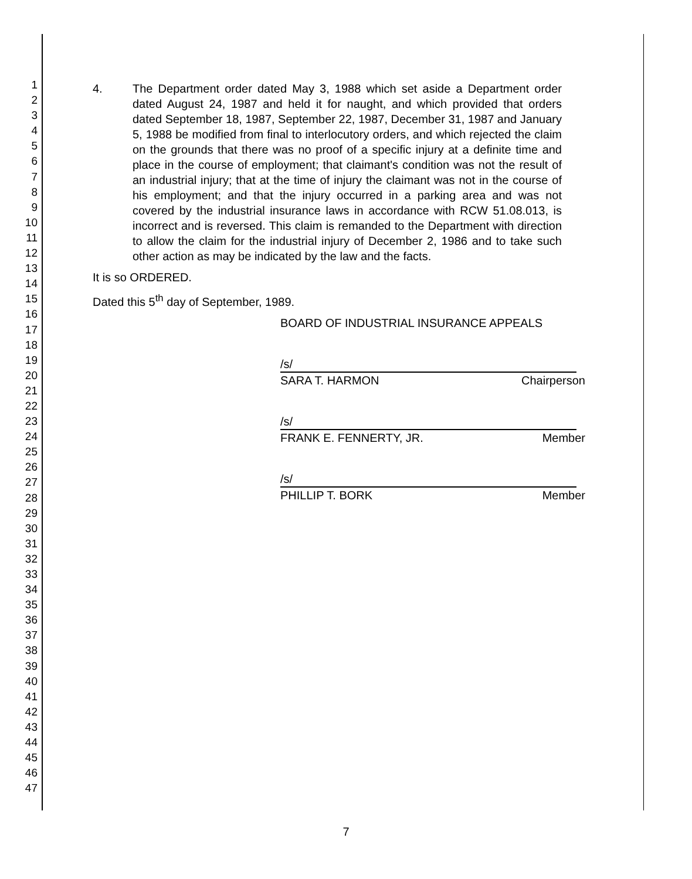1
2
3
4
5
6
7
8
9
10
11
12
13
14
15
16
17
18
19
20
21
22
23
24
25
26
27
28
29
30
31
32
33
34
35
36
37
38
39
40
41
42
43
44
45
46
47
4. The Department order dated May 3, 1988 which set aside a Department order dated August 24, 1987 and held it for naught, and which provided that orders dated September 18, 1987, September 22, 1987, December 31, 1987 and January 5, 1988 be modified from final to interlocutory orders, and which rejected the claim on the grounds that there was no proof of a specific injury at a definite time and place in the course of employment; that claimant's condition was not the result of an industrial injury; that at the time of injury the claimant was not in the course of his employment; and that the injury occurred in a parking area and was not covered by the industrial insurance laws in accordance with RCW 51.08.013, is incorrect and is reversed. This claim is remanded to the Department with direction to allow the claim for the industrial injury of December 2, 1986 and to take such other action as may be indicated by the law and the facts.
It is so ORDERED.
Dated this 5<sup>th</sup> day of September, 1989.
BOARD OF INDUSTRIAL INSURANCE APPEALS
/s/
SARA T. HARMON Chairperson
/s/
FRANK E. FENNERTY, JR. Member
/s/
PHILLIP T. BORK Member
7